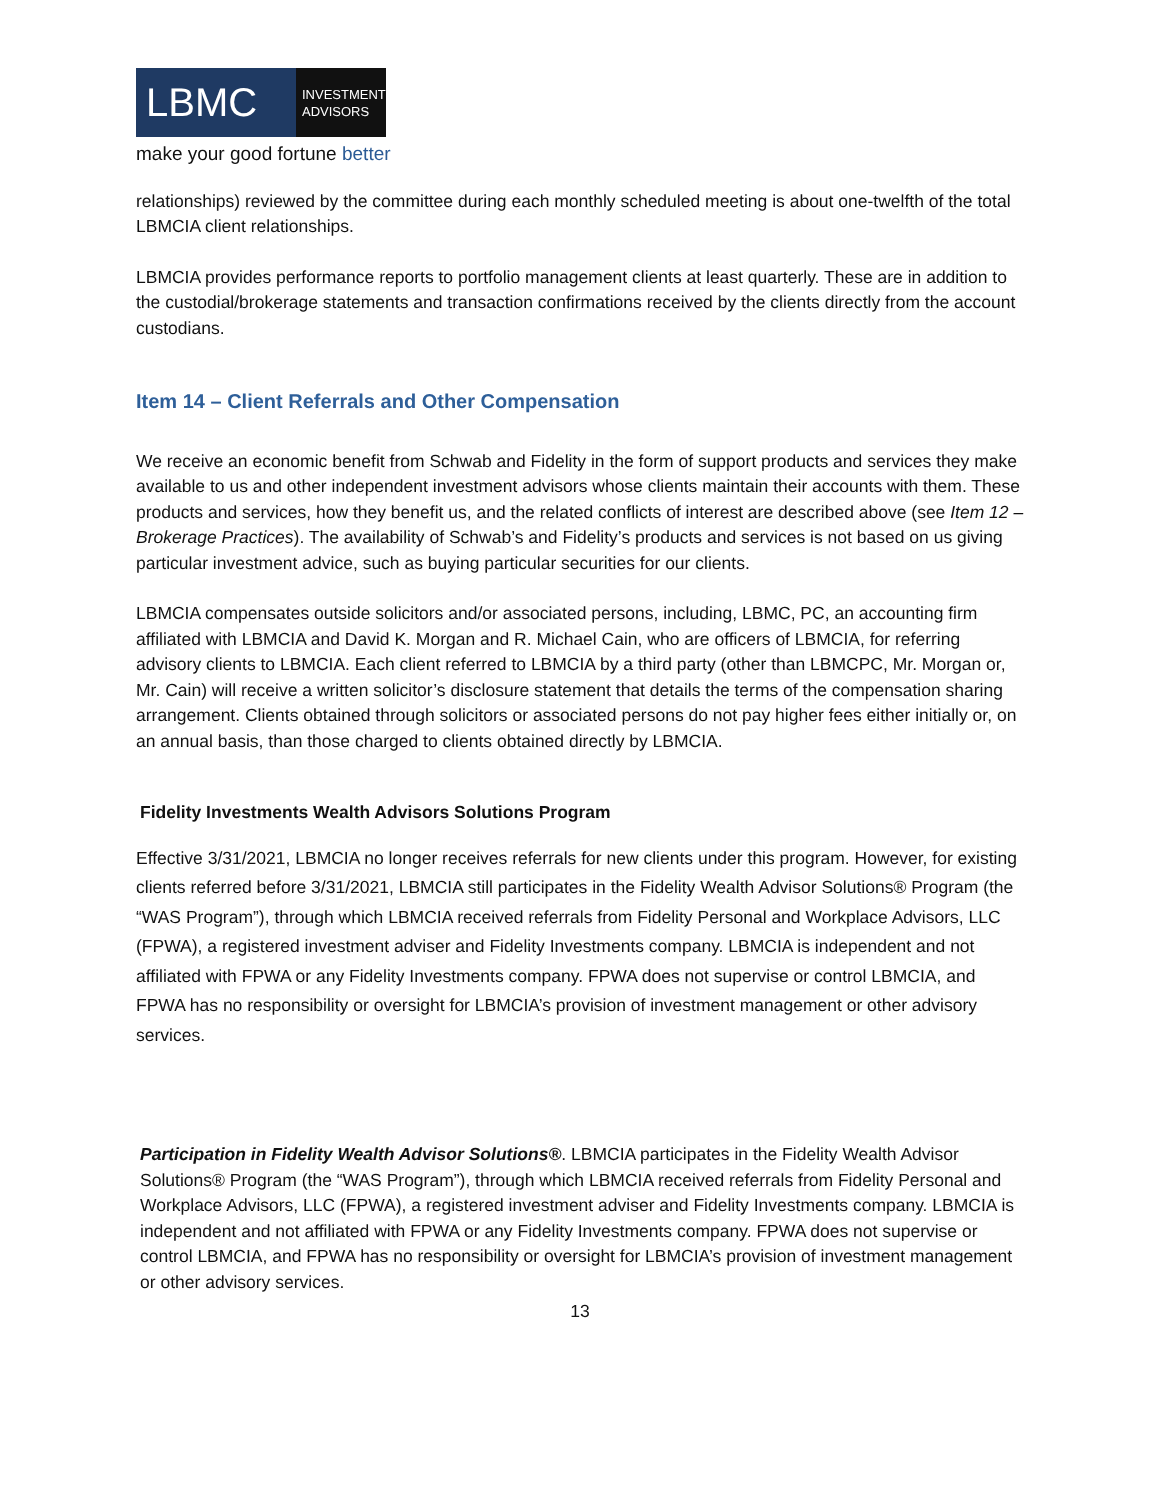LBMC
INVESTMENT
ADVISORS
make your good fortune better
relationships) reviewed by the committee during each monthly scheduled meeting is about one-twelfth of the total LBMCIA client relationships.
LBMCIA provides performance reports to portfolio management clients at least quarterly. These are in addition to the custodial/brokerage statements and transaction confirmations received by the clients directly from the account custodians.
Item 14 – Client Referrals and Other Compensation
We receive an economic benefit from Schwab and Fidelity in the form of support products and services they make available to us and other independent investment advisors whose clients maintain their accounts with them. These products and services, how they benefit us, and the related conflicts of interest are described above (see Item 12 – Brokerage Practices). The availability of Schwab’s and Fidelity’s products and services is not based on us giving particular investment advice, such as buying particular securities for our clients.
LBMCIA compensates outside solicitors and/or associated persons, including, LBMC, PC, an accounting firm affiliated with LBMCIA and David K. Morgan and R. Michael Cain, who are officers of LBMCIA, for referring advisory clients to LBMCIA. Each client referred to LBMCIA by a third party (other than LBMCPC, Mr. Morgan or, Mr. Cain) will receive a written solicitor’s disclosure statement that details the terms of the compensation sharing arrangement. Clients obtained through solicitors or associated persons do not pay higher fees either initially or, on an annual basis, than those charged to clients obtained directly by LBMCIA.
Fidelity Investments Wealth Advisors Solutions Program
Effective 3/31/2021, LBMCIA no longer receives referrals for new clients under this program. However, for existing clients referred before 3/31/2021, LBMCIA still participates in the Fidelity Wealth Advisor Solutions® Program (the “WAS Program”), through which LBMCIA received referrals from Fidelity Personal and Workplace Advisors, LLC (FPWA), a registered investment adviser and Fidelity Investments company. LBMCIA is independent and not affiliated with FPWA or any Fidelity Investments company. FPWA does not supervise or control LBMCIA, and FPWA has no responsibility or oversight for LBMCIA’s provision of investment management or other advisory services.
Participation in Fidelity Wealth Advisor Solutions®. LBMCIA participates in the Fidelity Wealth Advisor Solutions® Program (the “WAS Program”), through which LBMCIA received referrals from Fidelity Personal and Workplace Advisors, LLC (FPWA), a registered investment adviser and Fidelity Investments company. LBMCIA is independent and not affiliated with FPWA or any Fidelity Investments company. FPWA does not supervise or control LBMCIA, and FPWA has no responsibility or oversight for LBMCIA’s provision of investment management or other advisory services.
13